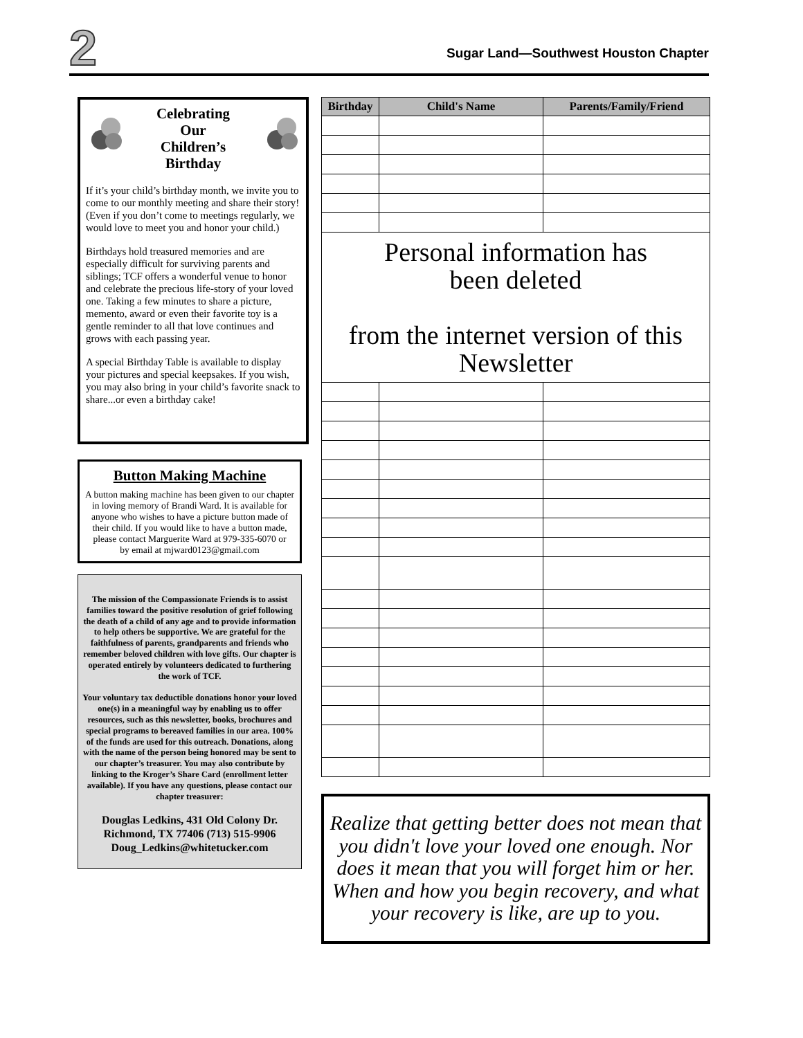2
Sugar Land—Southwest Houston Chapter
Celebrating
Our
Children’s
Birthday
If it’s your child’s birthday month, we invite you to come to our monthly meeting and share their story! (Even if you don’t come to meetings regularly, we would love to meet you and honor your child.)
Birthdays hold treasured memories and are especially difficult for surviving parents and siblings; TCF offers a wonderful venue to honor and celebrate the precious life-story of your loved one. Taking a few minutes to share a picture, memento, award or even their favorite toy is a gentle reminder to all that love continues and grows with each passing year.
A special Birthday Table is available to display your pictures and special keepsakes. If you wish, you may also bring in your child’s favorite snack to share...or even a birthday cake!
Button Making Machine
A button making machine has been given to our chapter in loving memory of Brandi Ward. It is available for anyone who wishes to have a picture button made of their child. If you would like to have a button made, please contact Marguerite Ward at 979-335-6070 or
by email at mjward0123@gmail.com
The mission of the Compassionate Friends is to assist families toward the positive resolution of grief following the death of a child of any age and to provide information to help others be supportive. We are grateful for the faithfulness of parents, grandparents and friends who remember beloved children with love gifts. Our chapter is operated entirely by volunteers dedicated to furthering the work of TCF.
Your voluntary tax deductible donations honor your loved one(s) in a meaningful way by enabling us to offer resources, such as this newsletter, books, brochures and special programs to bereaved families in our area. 100% of the funds are used for this outreach. Donations, along with the name of the person being honored may be sent to our chapter’s treasurer. You may also contribute by linking to the Kroger’s Share Card (enrollment letter available). If you have any questions, please contact our chapter treasurer:
Douglas Ledkins, 431 Old Colony Dr. Richmond, TX 77406 (713) 515-9906 Doug_Ledkins@whitetucker.com
| Birthday | Child's Name | Parents/Family/Friend |
| --- | --- | --- |
| Personal information has been deleted from the internet version of this Newsletter | | |
Realize that getting better does not mean that you didn't love your loved one enough. Nor does it mean that you will forget him or her. When and how you begin recovery, and what your recovery is like, are up to you.